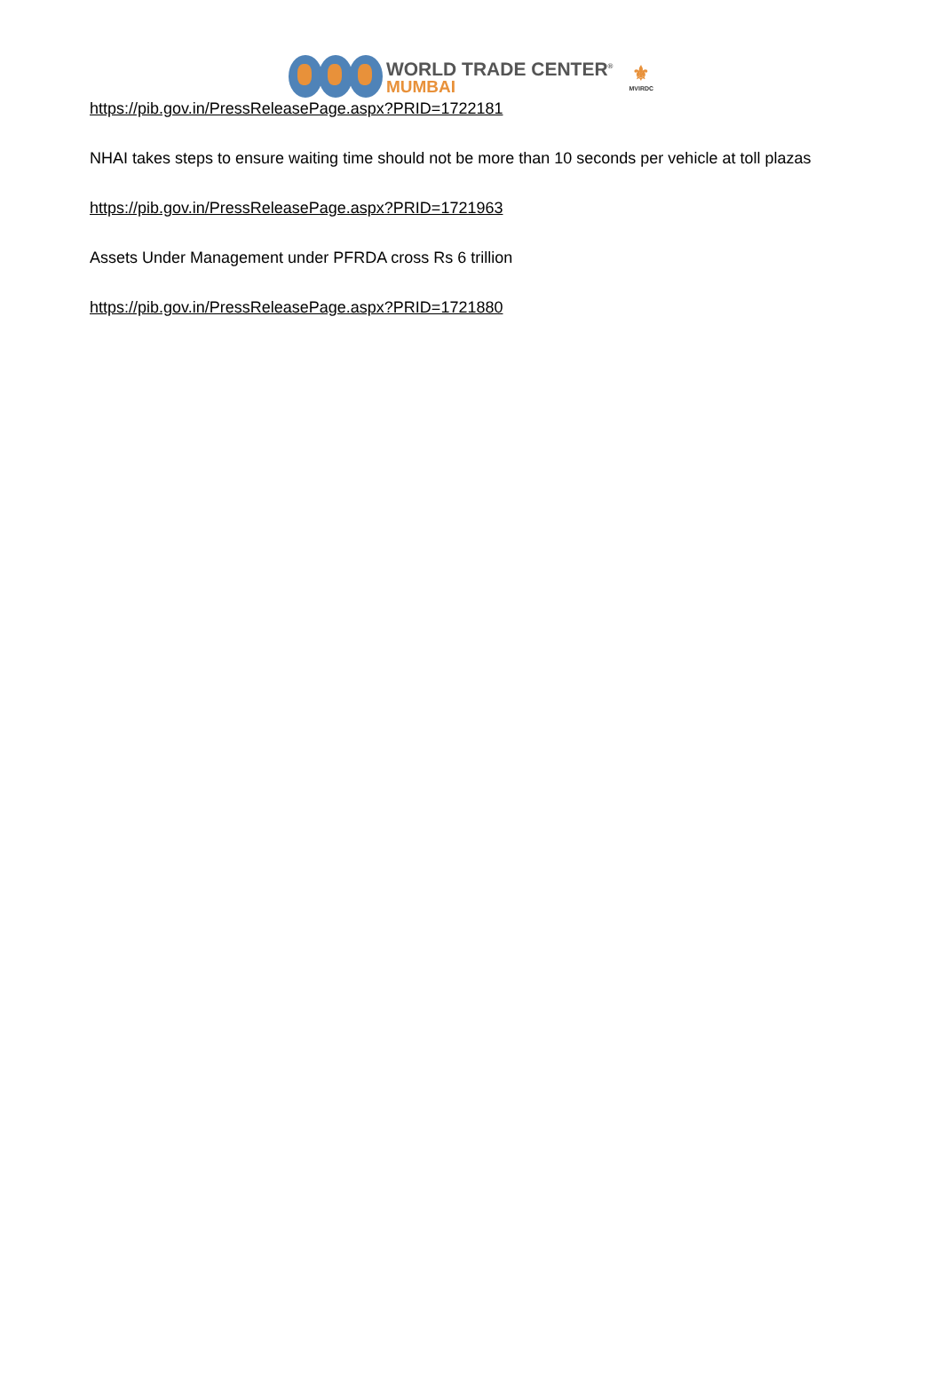WORLD TRADE CENTER<sup>®</sup>
MUMBAI
⚜
MVIRDC
https://pib.gov.in/PressReleasePage.aspx?PRID=1722181
NHAI takes steps to ensure waiting time should not be more than 10 seconds per vehicle at toll plazas
https://pib.gov.in/PressReleasePage.aspx?PRID=1721963
Assets Under Management under PFRDA cross Rs 6 trillion
https://pib.gov.in/PressReleasePage.aspx?PRID=1721880